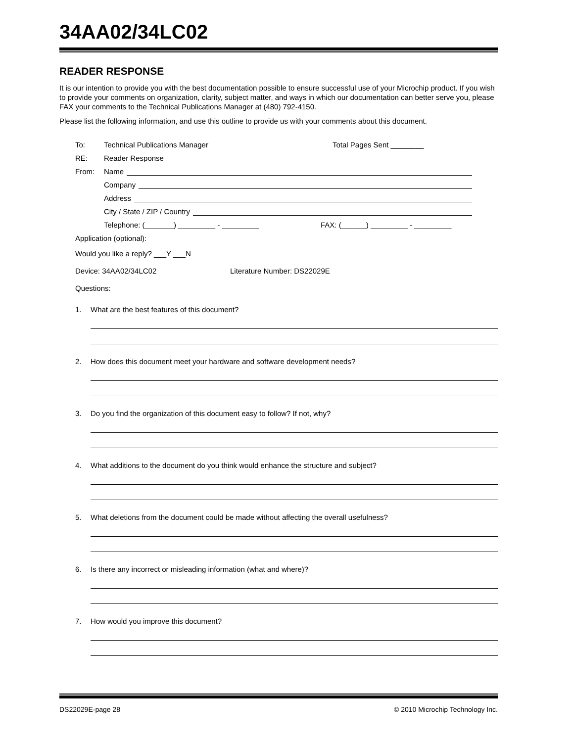34AA02/34LC02
READER RESPONSE
It is our intention to provide you with the best documentation possible to ensure successful use of your Microchip product. If you wish to provide your comments on organization, clarity, subject matter, and ways in which our documentation can better serve you, please FAX your comments to the Technical Publications Manager at (480) 792-4150.
Please list the following information, and use this outline to provide us with your comments about this document.
To: Technical Publications Manager Total Pages Sent ________
RE: Reader Response
From: Name
Company
Address
City / State / ZIP / Country
Telephone: (_______) _________ - _________ FAX: (______) _________ - _________
Application (optional):
Would you like a reply? ___Y ___N
Device: 34AA02/34LC02 Literature Number: DS22029E
Questions:
1. What are the best features of this document?
2. How does this document meet your hardware and software development needs?
3. Do you find the organization of this document easy to follow? If not, why?
4. What additions to the document do you think would enhance the structure and subject?
5. What deletions from the document could be made without affecting the overall usefulness?
6. Is there any incorrect or misleading information (what and where)?
7. How would you improve this document?
DS22029E-page 28 © 2010 Microchip Technology Inc.